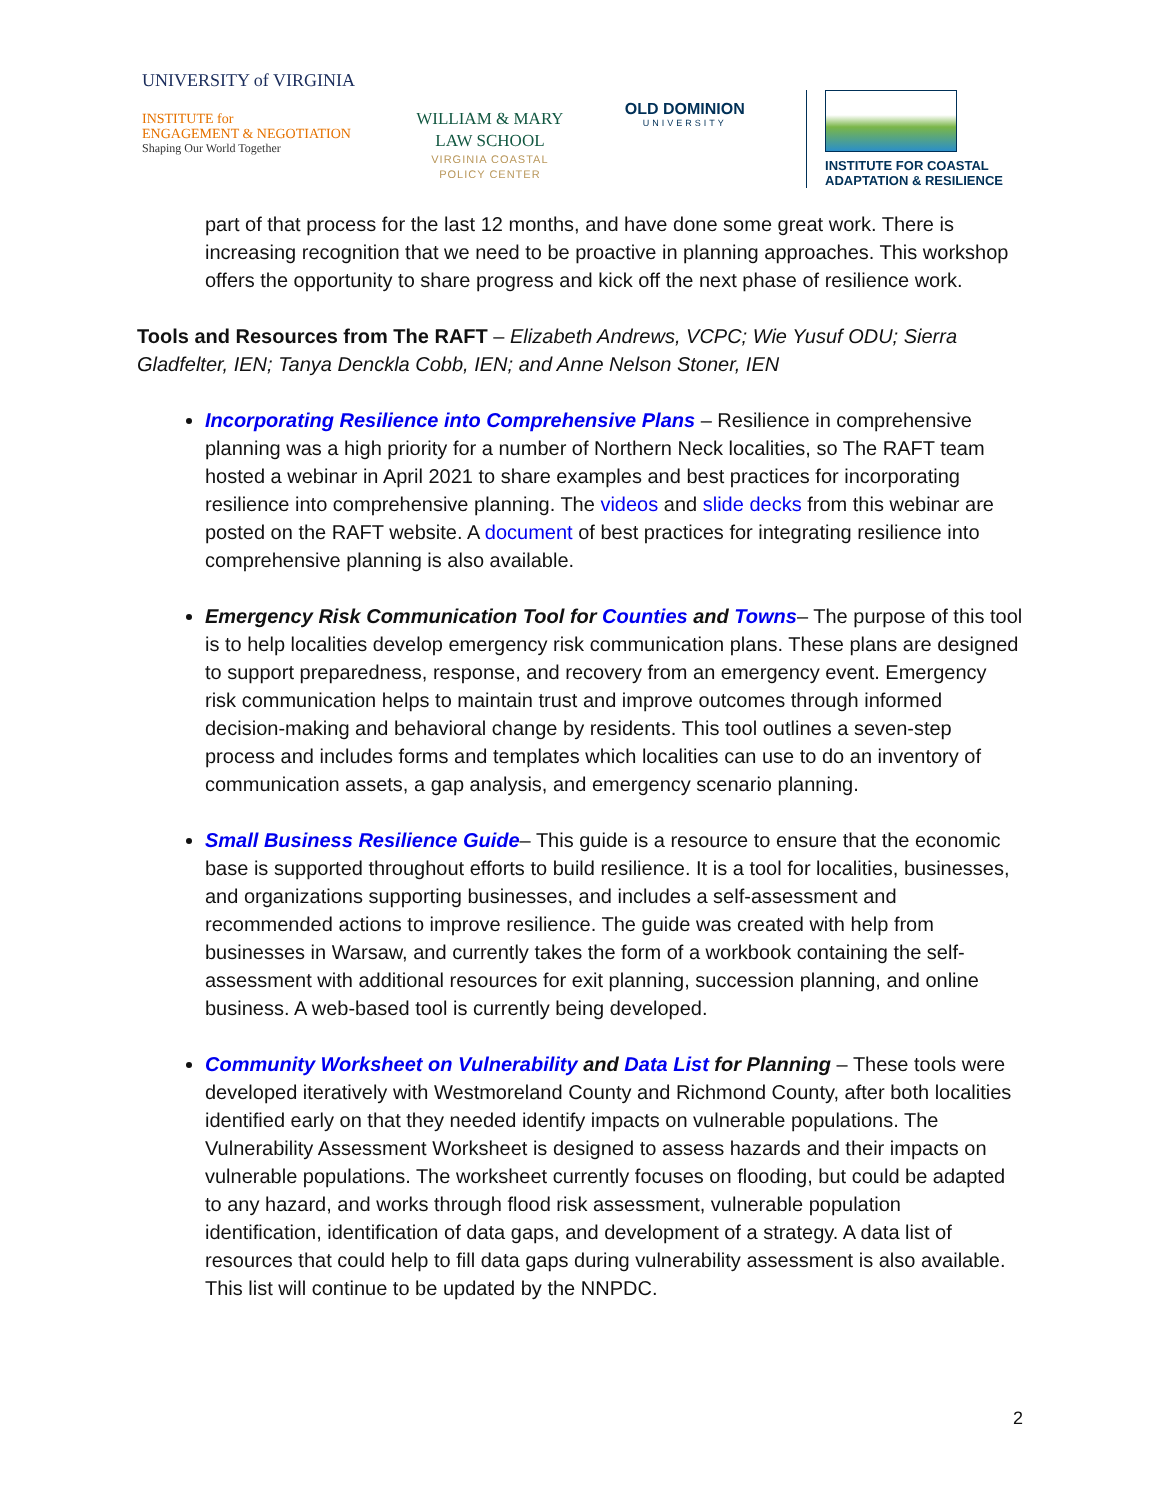UNIVERSITY of VIRGINIA
INSTITUTE for
ENGAGEMENT & NEGOTIATION
Shaping Our World Together
WILLIAM & MARY
LAW SCHOOL
VIRGINIA COASTAL
POLICY CENTER
OLD DOMINION
UNIVERSITY
INSTITUTE FOR COASTAL
ADAPTATION & RESILIENCE
part of that process for the last 12 months, and have done some great work. There is increasing recognition that we need to be proactive in planning approaches. This workshop offers the opportunity to share progress and kick off the next phase of resilience work.
Tools and Resources from The RAFT – Elizabeth Andrews, VCPC; Wie Yusuf ODU; Sierra Gladfelter, IEN; Tanya Denckla Cobb, IEN; and Anne Nelson Stoner, IEN
Incorporating Resilience into Comprehensive Plans – Resilience in comprehensive planning was a high priority for a number of Northern Neck localities, so The RAFT team hosted a webinar in April 2021 to share examples and best practices for incorporating resilience into comprehensive planning. The videos and slide decks from this webinar are posted on the RAFT website. A document of best practices for integrating resilience into comprehensive planning is also available.
Emergency Risk Communication Tool for Counties and Towns– The purpose of this tool is to help localities develop emergency risk communication plans. These plans are designed to support preparedness, response, and recovery from an emergency event. Emergency risk communication helps to maintain trust and improve outcomes through informed decision-making and behavioral change by residents. This tool outlines a seven-step process and includes forms and templates which localities can use to do an inventory of communication assets, a gap analysis, and emergency scenario planning.
Small Business Resilience Guide– This guide is a resource to ensure that the economic base is supported throughout efforts to build resilience. It is a tool for localities, businesses, and organizations supporting businesses, and includes a self-assessment and recommended actions to improve resilience. The guide was created with help from businesses in Warsaw, and currently takes the form of a workbook containing the self-assessment with additional resources for exit planning, succession planning, and online business. A web-based tool is currently being developed.
Community Worksheet on Vulnerability and Data List for Planning – These tools were developed iteratively with Westmoreland County and Richmond County, after both localities identified early on that they needed identify impacts on vulnerable populations. The Vulnerability Assessment Worksheet is designed to assess hazards and their impacts on vulnerable populations. The worksheet currently focuses on flooding, but could be adapted to any hazard, and works through flood risk assessment, vulnerable population identification, identification of data gaps, and development of a strategy. A data list of resources that could help to fill data gaps during vulnerability assessment is also available. This list will continue to be updated by the NNPDC.
2